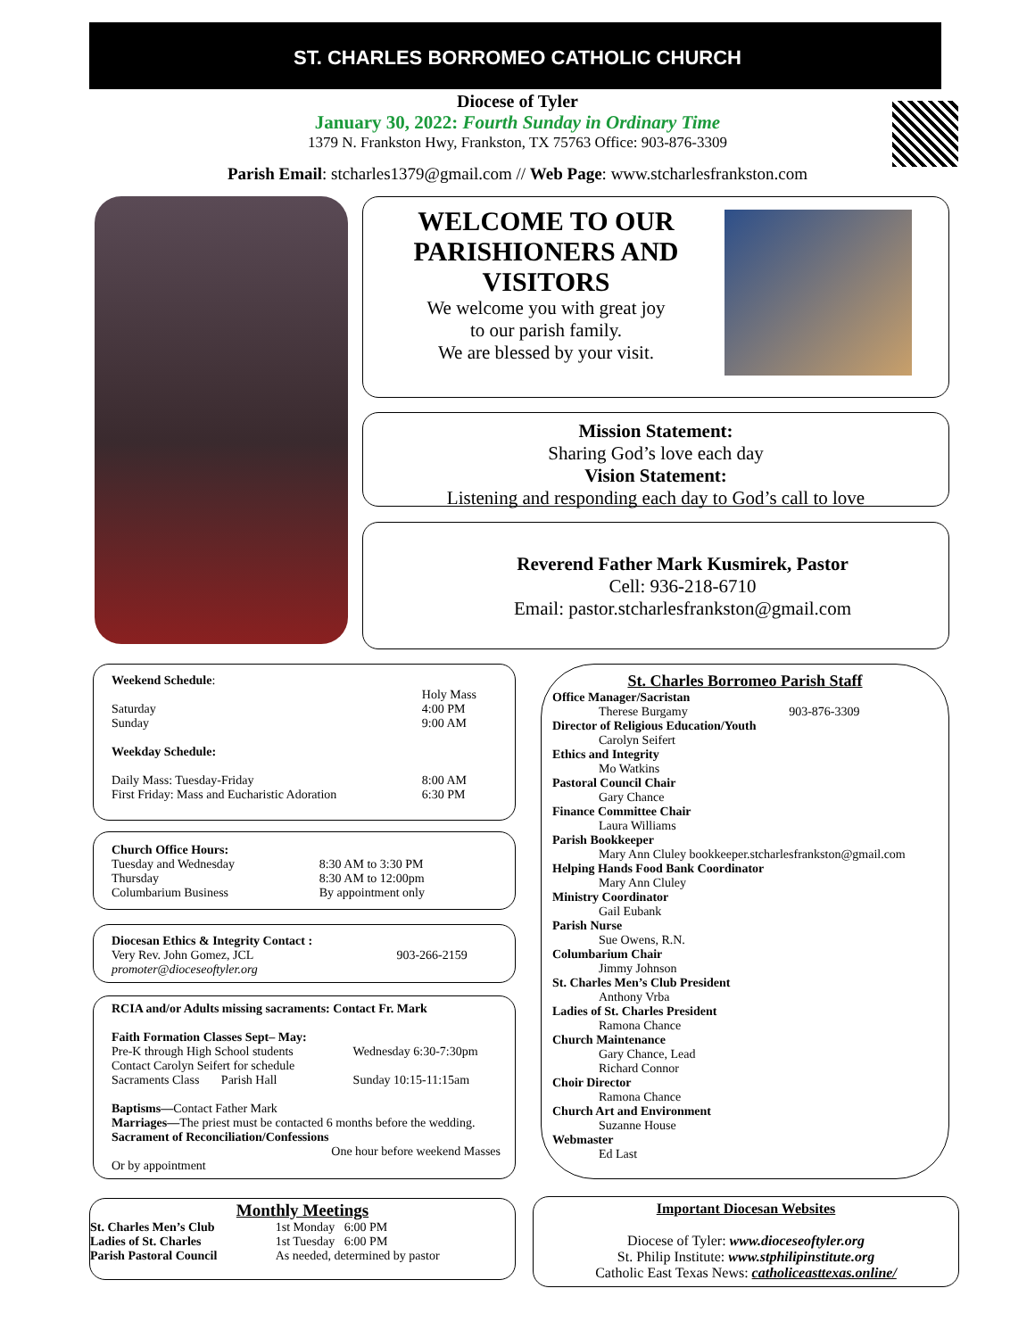ST. CHARLES BORROMEO CATHOLIC CHURCH
Diocese of Tyler
January 30, 2022: Fourth Sunday in Ordinary Time
1379 N. Frankston Hwy, Frankston, TX 75763 Office: 903-876-3309
Parish Email: stcharles1379@gmail.com // Web Page: www.stcharlesfrankston.com
WELCOME TO OUR PARISHIONERS AND VISITORS
We welcome you with great joy
to our parish family.
We are blessed by your visit.
Mission Statement:
Sharing God’s love each day
Vision Statement:
Listening and responding each day to God’s call to love
Reverend Father Mark Kusmirek, Pastor
Cell: 936-218-6710
Email: pastor.stcharlesfrankston@gmail.com
| Weekend Schedule : | |
| | Holy Mass |
| Saturday | 4:00 PM |
| Sunday | 9:00 AM |
| Weekday Schedule: | |
| Daily Mass: Tuesday-Friday | 8:00 AM |
| First Friday: Mass and Eucharistic Adoration | 6:30 PM |
| Church Office Hours: | |
| Tuesday and Wednesday | 8:30 AM to 3:30 PM |
| Thursday | 8:30 AM to 12:00pm |
| Columbarium Business | By appointment only |
| Diocesan Ethics & Integrity Contact : Very Rev. John Gomez, JCL promoter@dioceseoftyler.org | 903-266-2159 |
RCIA and/or Adults missing sacraments: Contact Fr. Mark
| Faith Formation Classes Sept– May: | |
| Pre-K through High School students | Wednesday 6:30-7:30pm |
| Contact Carolyn Seifert for schedule | |
| Sacraments Class Parish Hall | Sunday 10:15-11:15am |
Baptisms—Contact Father Mark
Marriages—The priest must be contacted 6 months before the wedding.
Sacrament of Reconciliation/Confessions
One hour before weekend Masses
Or by appointment
St. Charles Borromeo Parish Staff
Office Manager/Sacristan
Therese Burgamy 903-876-3309
Director of Religious Education/Youth
Carolyn Seifert
Ethics and Integrity
Mo Watkins
Pastoral Council Chair
Gary Chance
Finance Committee Chair
Laura Williams
Parish Bookkeeper
Mary Ann Cluley bookkeeper.stcharlesfrankston@gmail.com
Helping Hands Food Bank Coordinator
Mary Ann Cluley
Ministry Coordinator
Gail Eubank
Parish Nurse
Sue Owens, R.N.
Columbarium Chair
Jimmy Johnson
St. Charles Men’s Club President
Anthony Vrba
Ladies of St. Charles President
Ramona Chance
Church Maintenance
Gary Chance, Lead
Richard Connor
Choir Director
Ramona Chance
Church Art and Environment
Suzanne House
Webmaster
Ed Last
Monthly Meetings
| St. Charles Men’s Club | 1st Monday 6:00 PM |
| Ladies of St. Charles | 1st Tuesday 6:00 PM |
| Parish Pastoral Council | As needed, determined by pastor |
Important Diocesan Websites
Diocese of Tyler: www.dioceseoftyler.org
St. Philip Institute: www.stphilipinstitute.org
Catholic East Texas News: catholiceasttexas.online/